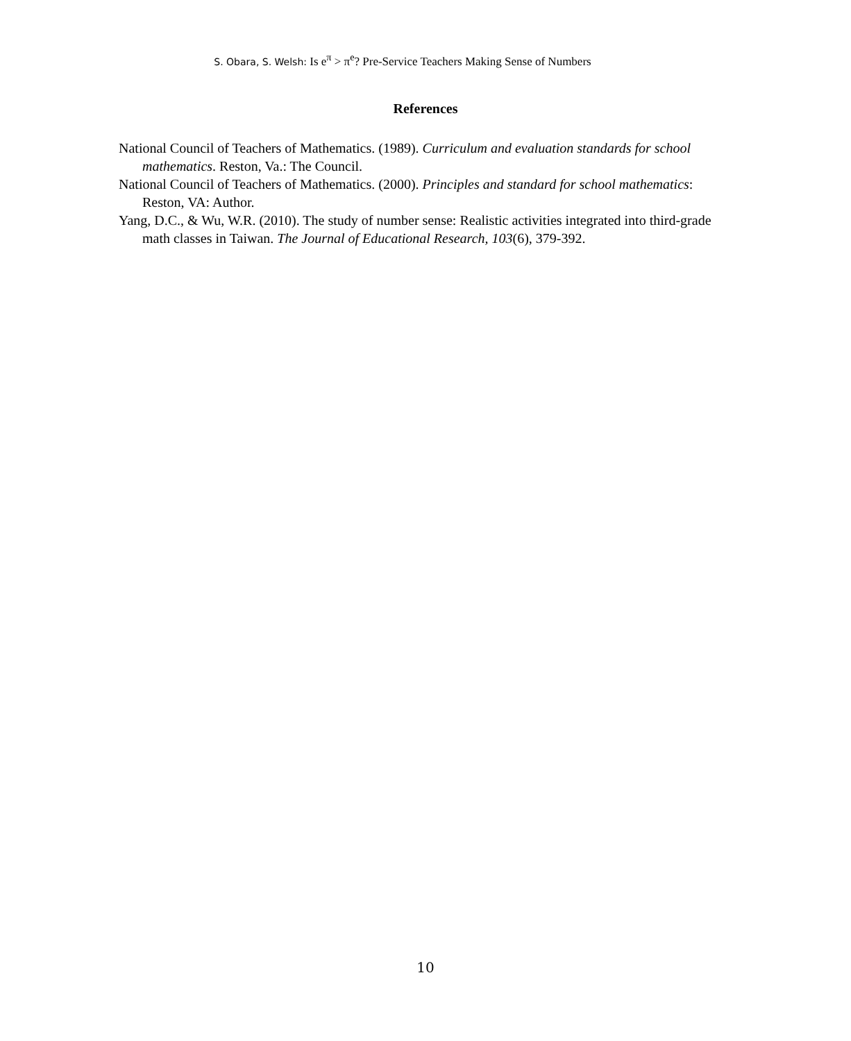S. Obara, S. Welsh: Is e<sup>π</sup> > π<sup>e</sup>? Pre-Service Teachers Making Sense of Numbers
References
National Council of Teachers of Mathematics. (1989). Curriculum and evaluation standards for school mathematics. Reston, Va.: The Council.
National Council of Teachers of Mathematics. (2000). Principles and standard for school mathematics: Reston, VA: Author.
Yang, D.C., & Wu, W.R. (2010). The study of number sense: Realistic activities integrated into third-grade math classes in Taiwan. The Journal of Educational Research, 103(6), 379-392.
10